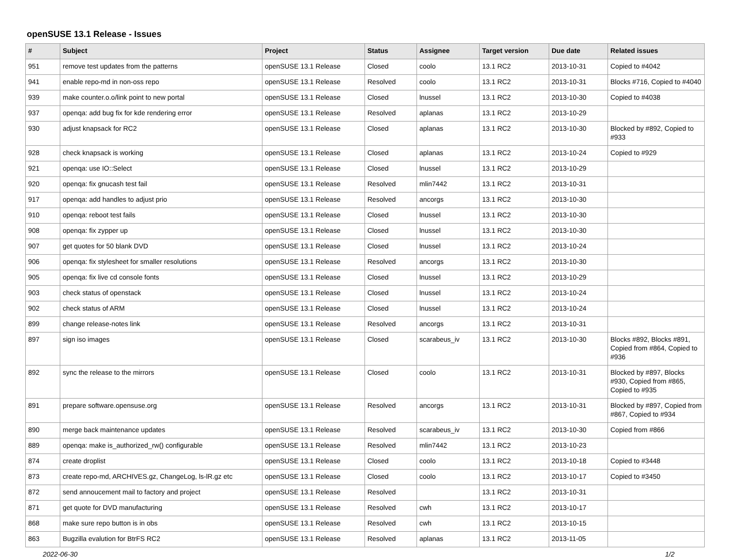openSUSE 13.1 Release - Issues
| # | Subject | Project | Status | Assignee | Target version | Due date | Related issues |
| --- | --- | --- | --- | --- | --- | --- | --- |
| 951 | remove test updates from the patterns | openSUSE 13.1 Release | Closed | coolo | 13.1 RC2 | 2013-10-31 | Copied to #4042 |
| 941 | enable repo-md in non-oss repo | openSUSE 13.1 Release | Resolved | coolo | 13.1 RC2 | 2013-10-31 | Blocks #716, Copied to #4040 |
| 939 | make counter.o.o/link point to new portal | openSUSE 13.1 Release | Closed | lnussel | 13.1 RC2 | 2013-10-30 | Copied to #4038 |
| 937 | openqa: add bug fix for kde rendering error | openSUSE 13.1 Release | Resolved | aplanas | 13.1 RC2 | 2013-10-29 | |
| 930 | adjust knapsack for RC2 | openSUSE 13.1 Release | Closed | aplanas | 13.1 RC2 | 2013-10-30 | Blocked by #892, Copied to #933 |
| 928 | check knapsack is working | openSUSE 13.1 Release | Closed | aplanas | 13.1 RC2 | 2013-10-24 | Copied to #929 |
| 921 | openqa: use IO::Select | openSUSE 13.1 Release | Closed | lnussel | 13.1 RC2 | 2013-10-29 | |
| 920 | openqa: fix gnucash test fail | openSUSE 13.1 Release | Resolved | mlin7442 | 13.1 RC2 | 2013-10-31 | |
| 917 | openqa: add handles to adjust prio | openSUSE 13.1 Release | Resolved | ancorgs | 13.1 RC2 | 2013-10-30 | |
| 910 | openqa: reboot test fails | openSUSE 13.1 Release | Closed | lnussel | 13.1 RC2 | 2013-10-30 | |
| 908 | openqa: fix zypper up | openSUSE 13.1 Release | Closed | lnussel | 13.1 RC2 | 2013-10-30 | |
| 907 | get quotes for 50 blank DVD | openSUSE 13.1 Release | Closed | lnussel | 13.1 RC2 | 2013-10-24 | |
| 906 | openqa: fix stylesheet for smaller resolutions | openSUSE 13.1 Release | Resolved | ancorgs | 13.1 RC2 | 2013-10-30 | |
| 905 | openqa: fix live cd console fonts | openSUSE 13.1 Release | Closed | lnussel | 13.1 RC2 | 2013-10-29 | |
| 903 | check status of openstack | openSUSE 13.1 Release | Closed | lnussel | 13.1 RC2 | 2013-10-24 | |
| 902 | check status of ARM | openSUSE 13.1 Release | Closed | lnussel | 13.1 RC2 | 2013-10-24 | |
| 899 | change release-notes link | openSUSE 13.1 Release | Resolved | ancorgs | 13.1 RC2 | 2013-10-31 | |
| 897 | sign iso images | openSUSE 13.1 Release | Closed | scarabeus_iv | 13.1 RC2 | 2013-10-30 | Blocks #892, Blocks #891, Copied from #864, Copied to #936 |
| 892 | sync the release to the mirrors | openSUSE 13.1 Release | Closed | coolo | 13.1 RC2 | 2013-10-31 | Blocked by #897, Blocks #930, Copied from #865, Copied to #935 |
| 891 | prepare software.opensuse.org | openSUSE 13.1 Release | Resolved | ancorgs | 13.1 RC2 | 2013-10-31 | Blocked by #897, Copied from #867, Copied to #934 |
| 890 | merge back maintenance updates | openSUSE 13.1 Release | Resolved | scarabeus_iv | 13.1 RC2 | 2013-10-30 | Copied from #866 |
| 889 | openqa: make is_authorized_rw() configurable | openSUSE 13.1 Release | Resolved | mlin7442 | 13.1 RC2 | 2013-10-23 | |
| 874 | create droplist | openSUSE 13.1 Release | Closed | coolo | 13.1 RC2 | 2013-10-18 | Copied to #3448 |
| 873 | create repo-md, ARCHIVES.gz, ChangeLog, ls-lR.gz etc | openSUSE 13.1 Release | Closed | coolo | 13.1 RC2 | 2013-10-17 | Copied to #3450 |
| 872 | send annoucement mail to factory and project | openSUSE 13.1 Release | Resolved | | 13.1 RC2 | 2013-10-31 | |
| 871 | get quote for DVD manufacturing | openSUSE 13.1 Release | Resolved | cwh | 13.1 RC2 | 2013-10-17 | |
| 868 | make sure repo button is in obs | openSUSE 13.1 Release | Resolved | cwh | 13.1 RC2 | 2013-10-15 | |
| 863 | Bugzilla evalution for BtrFS RC2 | openSUSE 13.1 Release | Resolved | aplanas | 13.1 RC2 | 2013-11-05 | |
2022-06-30 1/2